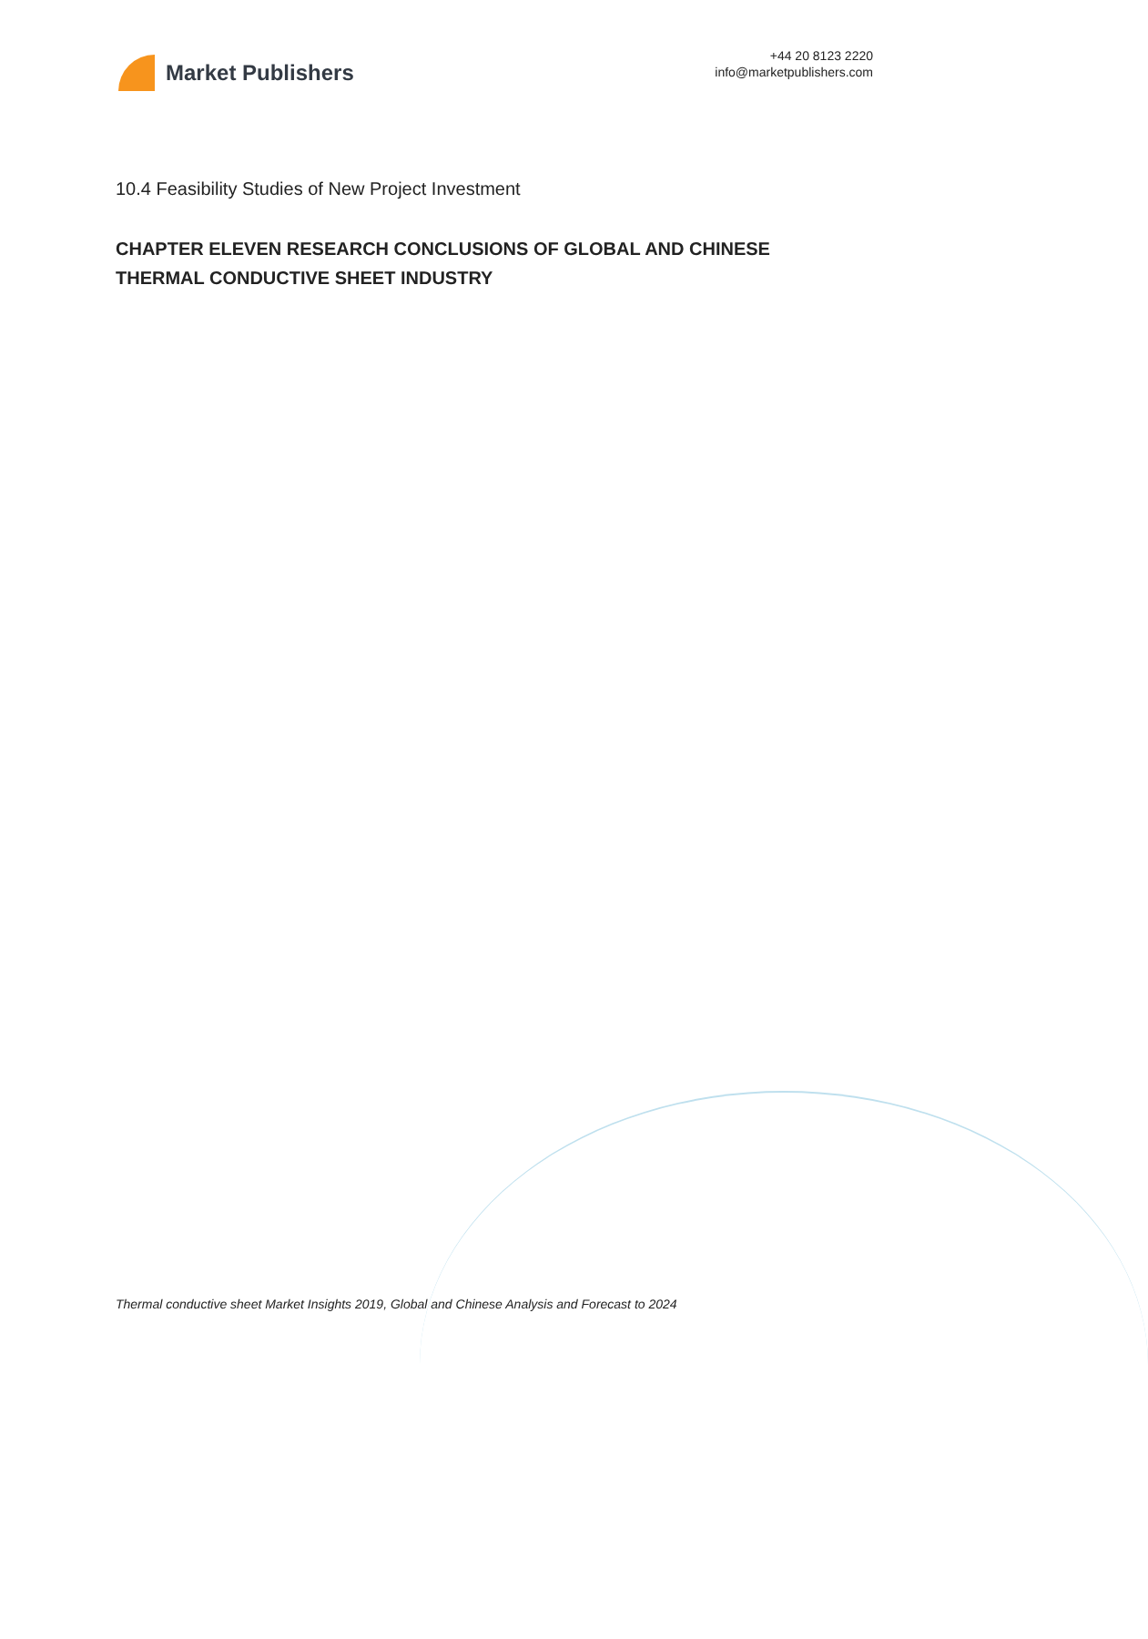Market Publishers
+44 20 8123 2220
info@marketpublishers.com
10.4 Feasibility Studies of New Project Investment
CHAPTER ELEVEN RESEARCH CONCLUSIONS OF GLOBAL AND CHINESE THERMAL CONDUCTIVE SHEET INDUSTRY
Thermal conductive sheet Market Insights 2019, Global and Chinese Analysis and Forecast to 2024